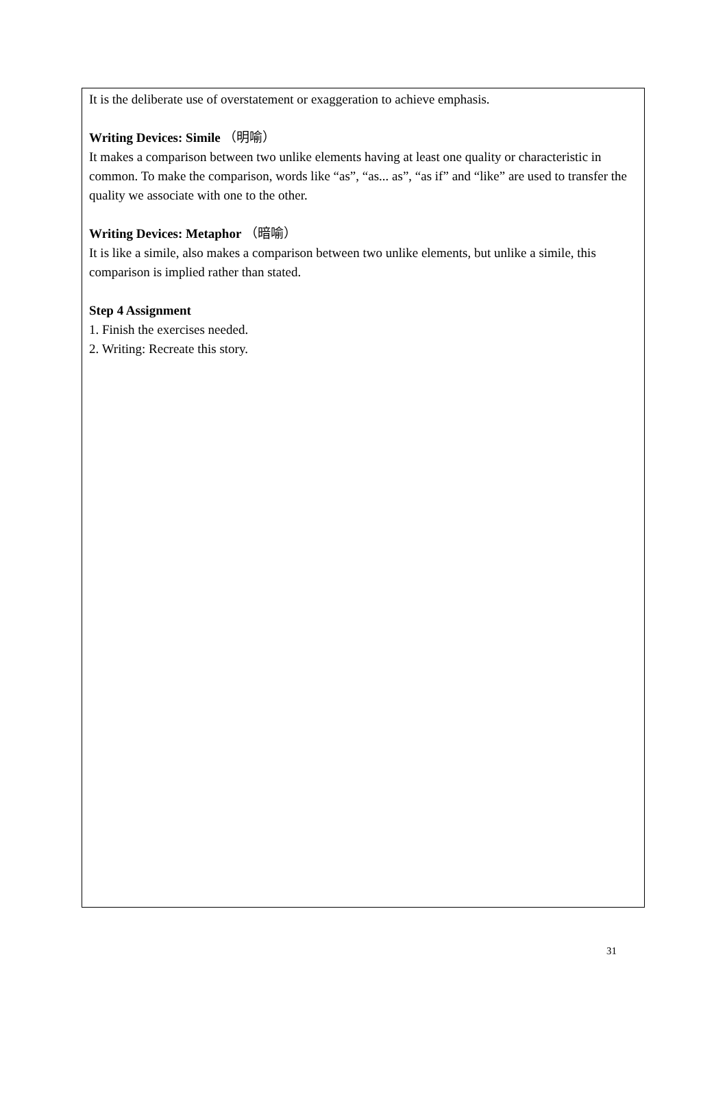It is the deliberate use of overstatement or exaggeration to achieve emphasis.
Writing Devices: Simile （明喻）
It makes a comparison between two unlike elements having at least one quality or characteristic in common. To make the comparison, words like “as”, “as... as”, “as if” and “like” are used to transfer the quality we associate with one to the other.
Writing Devices: Metaphor （暗喻）
It is like a simile, also makes a comparison between two unlike elements, but unlike a simile, this comparison is implied rather than stated.
Step 4 Assignment
1. Finish the exercises needed.
2. Writing: Recreate this story.
31